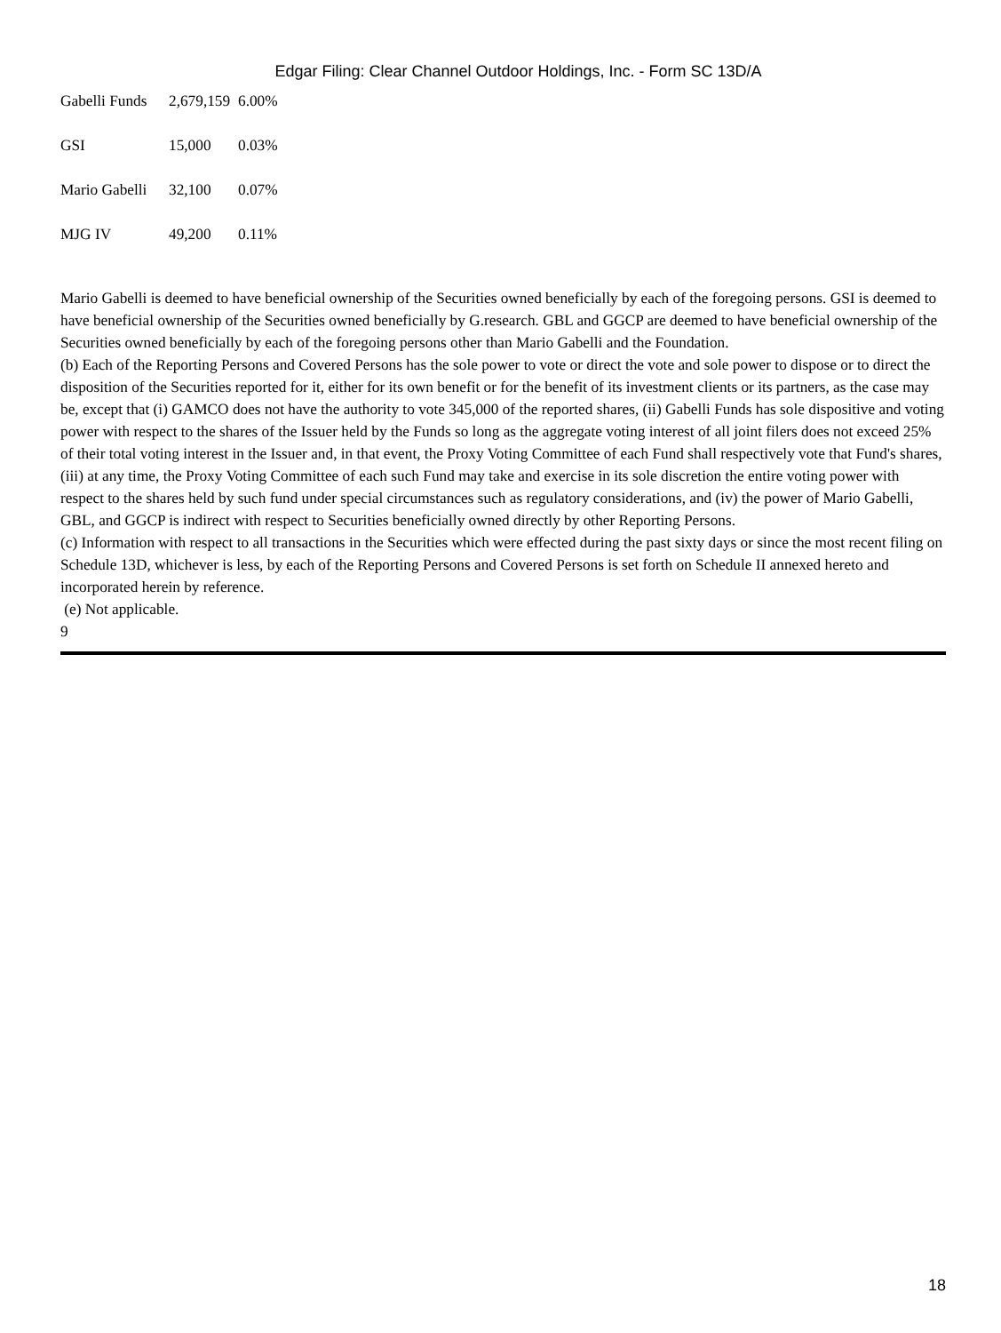Edgar Filing: Clear Channel Outdoor Holdings, Inc. - Form SC 13D/A
| Gabelli Funds | 2,679,159 | 6.00% |
| GSI | 15,000 | 0.03% |
| Mario Gabelli | 32,100 | 0.07% |
| MJG IV | 49,200 | 0.11% |
Mario Gabelli is deemed to have beneficial ownership of the Securities owned beneficially by each of the foregoing persons. GSI is deemed to have beneficial ownership of the Securities owned beneficially by G.research. GBL and GGCP are deemed to have beneficial ownership of the Securities owned beneficially by each of the foregoing persons other than Mario Gabelli and the Foundation.
(b) Each of the Reporting Persons and Covered Persons has the sole power to vote or direct the vote and sole power to dispose or to direct the disposition of the Securities reported for it, either for its own benefit or for the benefit of its investment clients or its partners, as the case may be, except that (i) GAMCO does not have the authority to vote 345,000 of the reported shares, (ii) Gabelli Funds has sole dispositive and voting power with respect to the shares of the Issuer held by the Funds so long as the aggregate voting interest of all joint filers does not exceed 25% of their total voting interest in the Issuer and, in that event, the Proxy Voting Committee of each Fund shall respectively vote that Fund's shares, (iii) at any time, the Proxy Voting Committee of each such Fund may take and exercise in its sole discretion the entire voting power with respect to the shares held by such fund under special circumstances such as regulatory considerations, and (iv) the power of Mario Gabelli, GBL, and GGCP is indirect with respect to Securities beneficially owned directly by other Reporting Persons.
(c) Information with respect to all transactions in the Securities which were effected during the past sixty days or since the most recent filing on Schedule 13D, whichever is less, by each of the Reporting Persons and Covered Persons is set forth on Schedule II annexed hereto and incorporated herein by reference.
(e) Not applicable.
9
18